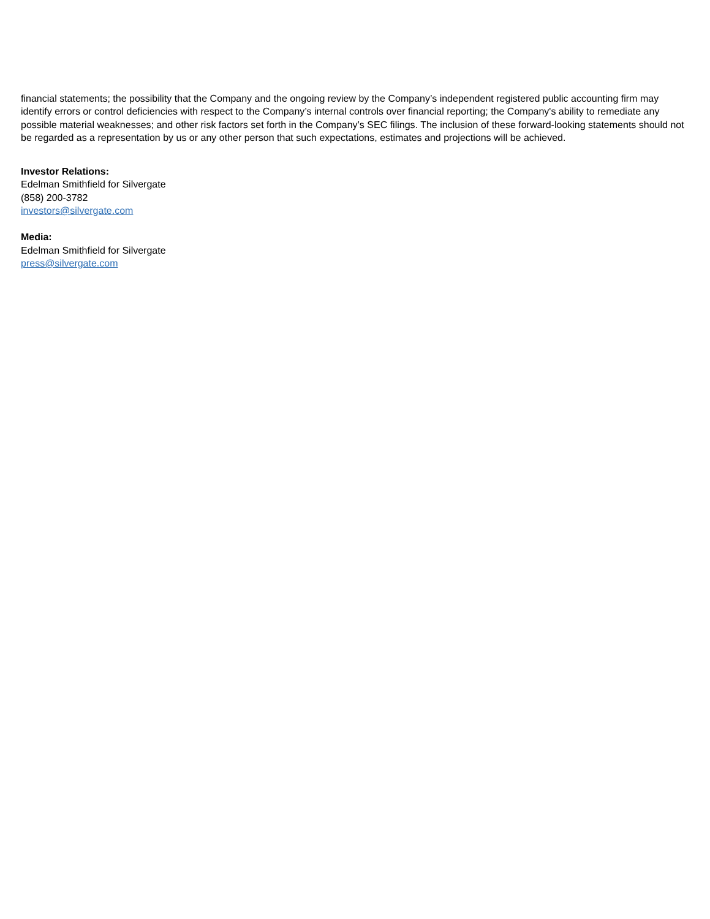financial statements; the possibility that the Company and the ongoing review by the Company’s independent registered public accounting firm may identify errors or control deficiencies with respect to the Company’s internal controls over financial reporting; the Company's ability to remediate any possible material weaknesses; and other risk factors set forth in the Company’s SEC filings. The inclusion of these forward-looking statements should not be regarded as a representation by us or any other person that such expectations, estimates and projections will be achieved.
Investor Relations:
Edelman Smithfield for Silvergate
(858) 200-3782
investors@silvergate.com
Media:
Edelman Smithfield for Silvergate
press@silvergate.com